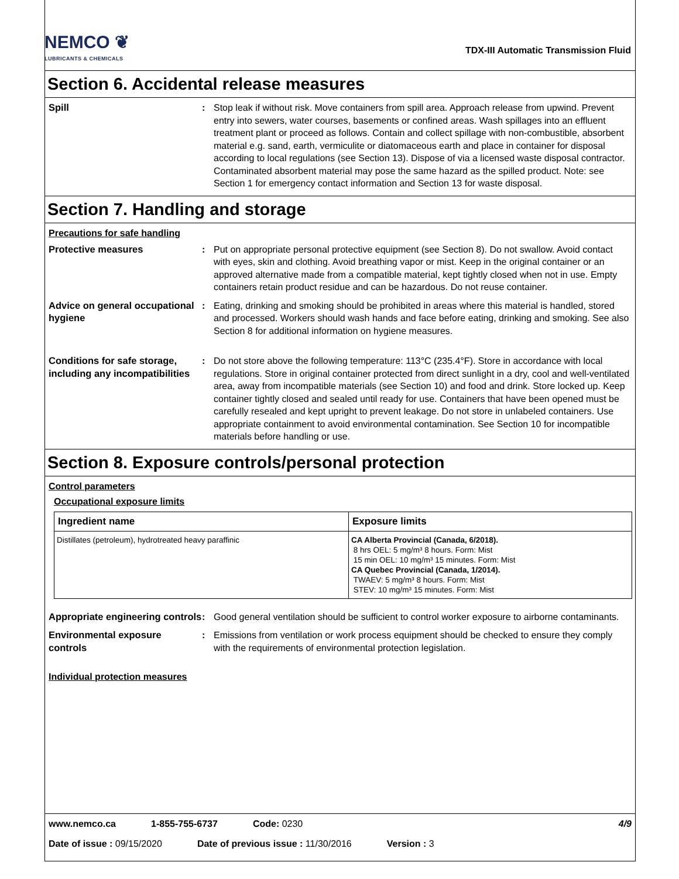NEMCO ❦
LUBRICANTS & CHEMICALS
TDX-III Automatic Transmission Fluid
Section 6. Accidental release measures
Spill : Stop leak if without risk. Move containers from spill area. Approach release from upwind. Prevent entry into sewers, water courses, basements or confined areas. Wash spillages into an effluent treatment plant or proceed as follows. Contain and collect spillage with non-combustible, absorbent material e.g. sand, earth, vermiculite or diatomaceous earth and place in container for disposal according to local regulations (see Section 13). Dispose of via a licensed waste disposal contractor. Contaminated absorbent material may pose the same hazard as the spilled product. Note: see Section 1 for emergency contact information and Section 13 for waste disposal.
Section 7. Handling and storage
Precautions for safe handling
Protective measures : Put on appropriate personal protective equipment (see Section 8). Do not swallow. Avoid contact with eyes, skin and clothing. Avoid breathing vapor or mist. Keep in the original container or an approved alternative made from a compatible material, kept tightly closed when not in use. Empty containers retain product residue and can be hazardous. Do not reuse container.
Advice on general occupational hygiene
: Eating, drinking and smoking should be prohibited in areas where this material is handled, stored and processed. Workers should wash hands and face before eating, drinking and smoking. See also Section 8 for additional information on hygiene measures.
Conditions for safe storage, including any incompatibilities
: Do not store above the following temperature: 113°C (235.4°F). Store in accordance with local regulations. Store in original container protected from direct sunlight in a dry, cool and well-ventilated area, away from incompatible materials (see Section 10) and food and drink. Store locked up. Keep container tightly closed and sealed until ready for use. Containers that have been opened must be carefully resealed and kept upright to prevent leakage. Do not store in unlabeled containers. Use appropriate containment to avoid environmental contamination. See Section 10 for incompatible materials before handling or use.
Section 8. Exposure controls/personal protection
Control parameters
Occupational exposure limits
| Ingredient name | Exposure limits |
| --- | --- |
| Distillates (petroleum), hydrotreated heavy paraffinic | CA Alberta Provincial (Canada, 6/2018). 8 hrs OEL: 5 mg/m³ 8 hours. Form: Mist 15 min OEL: 10 mg/m³ 15 minutes. Form: Mist CA Quebec Provincial (Canada, 1/2014). TWAEV: 5 mg/m³ 8 hours. Form: Mist STEV: 10 mg/m³ 15 minutes. Form: Mist |
Appropriate engineering controls
: Good general ventilation should be sufficient to control worker exposure to airborne contaminants.
Environmental exposure controls
: Emissions from ventilation or work process equipment should be checked to ensure they comply with the requirements of environmental protection legislation.
Individual protection measures
www.nemco.ca 1-855-755-6737 Code: 0230 4/9
Date of issue : 09/15/2020 Date of previous issue : 11/30/2016 Version : 3